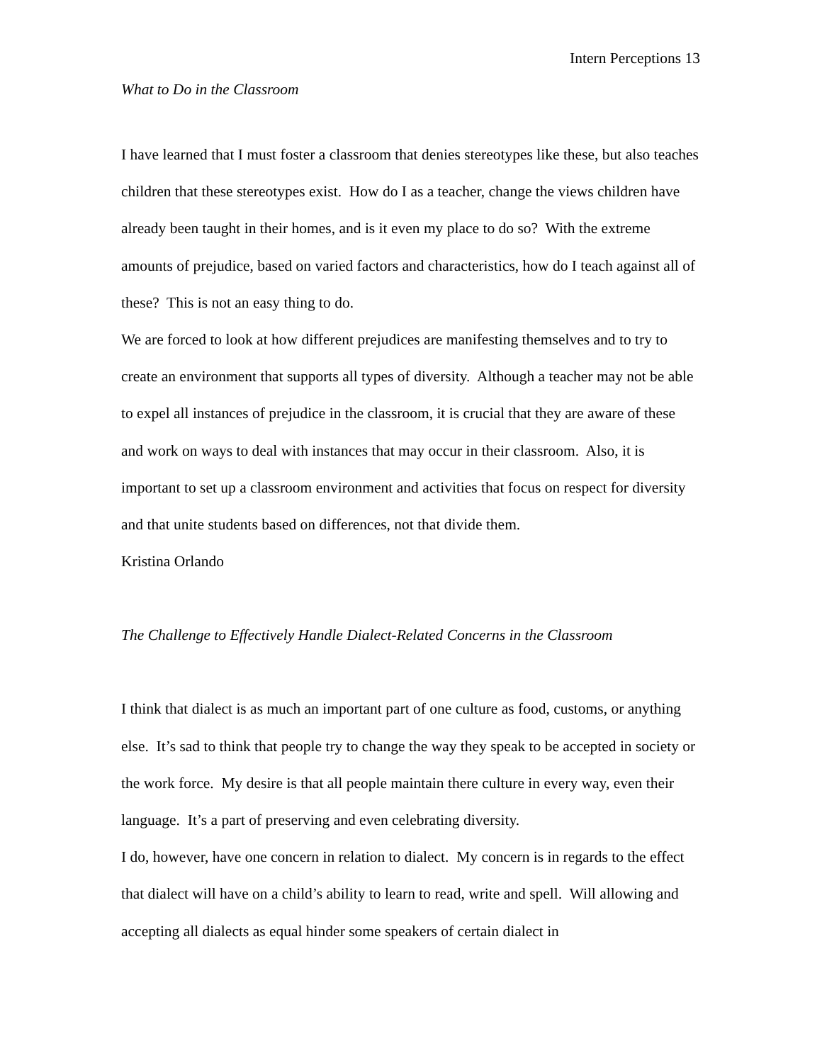Intern Perceptions 13
What to Do in the Classroom
I have learned that I must foster a classroom that denies stereotypes like these, but also teaches children that these stereotypes exist. How do I as a teacher, change the views children have already been taught in their homes, and is it even my place to do so? With the extreme amounts of prejudice, based on varied factors and characteristics, how do I teach against all of these? This is not an easy thing to do.
We are forced to look at how different prejudices are manifesting themselves and to try to create an environment that supports all types of diversity. Although a teacher may not be able to expel all instances of prejudice in the classroom, it is crucial that they are aware of these and work on ways to deal with instances that may occur in their classroom. Also, it is important to set up a classroom environment and activities that focus on respect for diversity and that unite students based on differences, not that divide them.
Kristina Orlando
The Challenge to Effectively Handle Dialect-Related Concerns in the Classroom
I think that dialect is as much an important part of one culture as food, customs, or anything else. It’s sad to think that people try to change the way they speak to be accepted in society or the work force. My desire is that all people maintain there culture in every way, even their language. It’s a part of preserving and even celebrating diversity.
I do, however, have one concern in relation to dialect. My concern is in regards to the effect that dialect will have on a child’s ability to learn to read, write and spell. Will allowing and accepting all dialects as equal hinder some speakers of certain dialect in